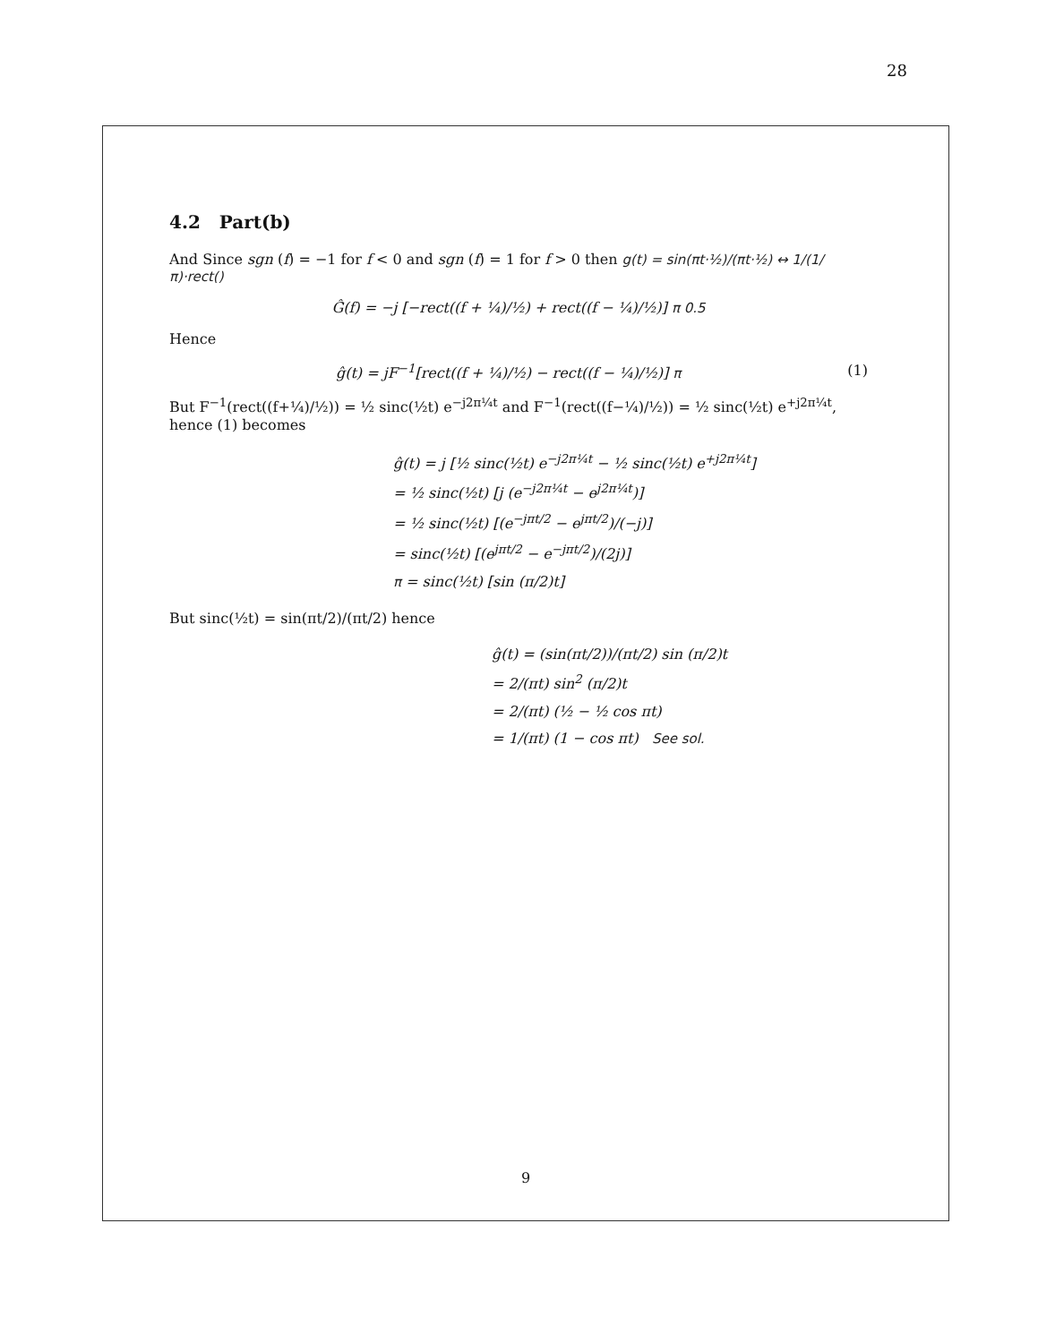28
4.2 Part(b)
And Since sgn (f) = −1 for f < 0 and sgn (f) = 1 for f > 0 then g(t) = sin(πt·½)/(πt·½) ↔ 1/(1/π)·rect()
Ĝ(f) = −j [−rect((f + ¼)/½) + rect((f − ¼)/½)] π 0.5
Hence
ĝ(t) = jF<sup>−1</sup>[rect((f + ¼)/½) − rect((f − ¼)/½)] π (1)
But F<sup>−1</sup>(rect((f+¼)/½)) = ½ sinc(½t) e<sup>−j2π¼t</sup> and F<sup>−1</sup>(rect((f−¼)/½)) = ½ sinc(½t) e<sup>+j2π¼t</sup>, hence (1) becomes
ĝ(t) = j [½ sinc(½t) e<sup>−j2π¼t</sup> − ½ sinc(½t) e<sup>+j2π¼t</sup>]
= ½ sinc(½t) [j (e<sup>−j2π¼t</sup> − e<sup>j2π¼t</sup>)]
= ½ sinc(½t) [(e<sup>−jπt/2</sup> − e<sup>jπt/2</sup>)/(−j)]
= sinc(½t) [(e<sup>jπt/2</sup> − e<sup>−jπt/2</sup>)/(2j)]
π = sinc(½t) [sin (π/2)t]
But sinc(½t) = sin(πt/2)/(πt/2) hence
ĝ(t) = (sin(πt/2))/(πt/2) sin (π/2)t
= 2/(πt) sin<sup>2</sup> (π/2)t
= 2/(πt) (½ − ½ cos πt)
= 1/(πt) (1 − cos πt) See sol.
9